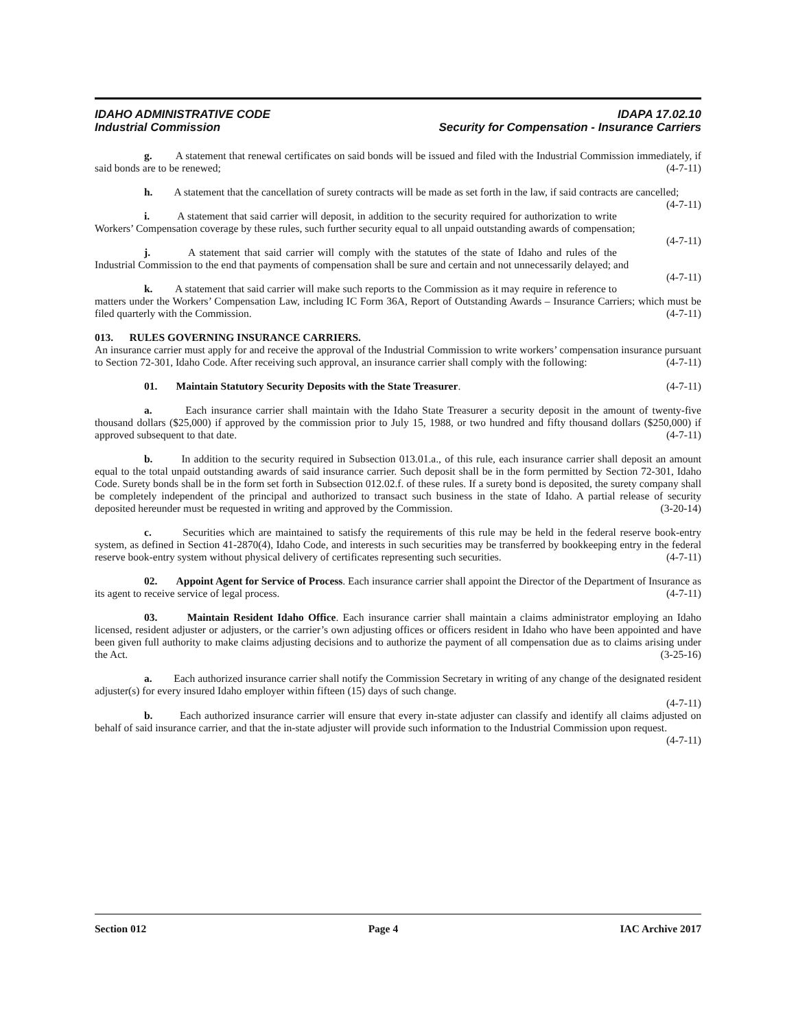IDAHO ADMINISTRATIVE CODE IDAPA 17.02.10
Industrial Commission Security for Compensation - Insurance Carriers
g. A statement that renewal certificates on said bonds will be issued and filed with the Industrial Commission immediately, if said bonds are to be renewed; (4-7-11)
h. A statement that the cancellation of surety contracts will be made as set forth in the law, if said contracts are cancelled; (4-7-11)
i. A statement that said carrier will deposit, in addition to the security required for authorization to write Workers’ Compensation coverage by these rules, such further security equal to all unpaid outstanding awards of compensation; (4-7-11)
j. A statement that said carrier will comply with the statutes of the state of Idaho and rules of the Industrial Commission to the end that payments of compensation shall be sure and certain and not unnecessarily delayed; and (4-7-11)
k. A statement that said carrier will make such reports to the Commission as it may require in reference to matters under the Workers’ Compensation Law, including IC Form 36A, Report of Outstanding Awards – Insurance Carriers; which must be filed quarterly with the Commission. (4-7-11)
013. RULES GOVERNING INSURANCE CARRIERS.
An insurance carrier must apply for and receive the approval of the Industrial Commission to write workers’ compensation insurance pursuant to Section 72-301, Idaho Code. After receiving such approval, an insurance carrier shall comply with the following: (4-7-11)
01. Maintain Statutory Security Deposits with the State Treasurer. (4-7-11)
a. Each insurance carrier shall maintain with the Idaho State Treasurer a security deposit in the amount of twenty-five thousand dollars ($25,000) if approved by the commission prior to July 15, 1988, or two hundred and fifty thousand dollars ($250,000) if approved subsequent to that date. (4-7-11)
b. In addition to the security required in Subsection 013.01.a., of this rule, each insurance carrier shall deposit an amount equal to the total unpaid outstanding awards of said insurance carrier. Such deposit shall be in the form permitted by Section 72-301, Idaho Code. Surety bonds shall be in the form set forth in Subsection 012.02.f. of these rules. If a surety bond is deposited, the surety company shall be completely independent of the principal and authorized to transact such business in the state of Idaho. A partial release of security deposited hereunder must be requested in writing and approved by the Commission. (3-20-14)
c. Securities which are maintained to satisfy the requirements of this rule may be held in the federal reserve book-entry system, as defined in Section 41-2870(4), Idaho Code, and interests in such securities may be transferred by bookkeeping entry in the federal reserve book-entry system without physical delivery of certificates representing such securities. (4-7-11)
02. Appoint Agent for Service of Process. Each insurance carrier shall appoint the Director of the Department of Insurance as its agent to receive service of legal process. (4-7-11)
03. Maintain Resident Idaho Office. Each insurance carrier shall maintain a claims administrator employing an Idaho licensed, resident adjuster or adjusters, or the carrier’s own adjusting offices or officers resident in Idaho who have been appointed and have been given full authority to make claims adjusting decisions and to authorize the payment of all compensation due as to claims arising under the Act. (3-25-16)
a. Each authorized insurance carrier shall notify the Commission Secretary in writing of any change of the designated resident adjuster(s) for every insured Idaho employer within fifteen (15) days of such change.
(4-7-11)
b. Each authorized insurance carrier will ensure that every in-state adjuster can classify and identify all claims adjusted on behalf of said insurance carrier, and that the in-state adjuster will provide such information to the Industrial Commission upon request. (4-7-11)
Section 012 Page 4 IAC Archive 2017